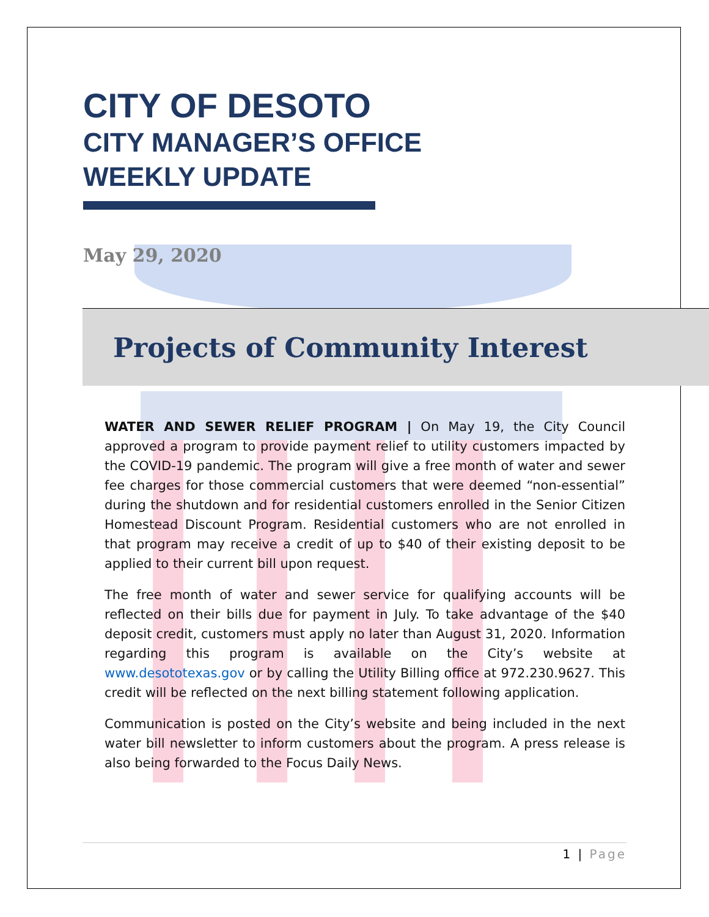CITY OF DESOTO
CITY MANAGER’S OFFICE
WEEKLY UPDATE
May 29, 2020
Projects of Community Interest
WATER AND SEWER RELIEF PROGRAM | On May 19, the City Council approved a program to provide payment relief to utility customers impacted by the COVID-19 pandemic. The program will give a free month of water and sewer fee charges for those commercial customers that were deemed “non-essential” during the shutdown and for residential customers enrolled in the Senior Citizen Homestead Discount Program. Residential customers who are not enrolled in that program may receive a credit of up to $40 of their existing deposit to be applied to their current bill upon request.
The free month of water and sewer service for qualifying accounts will be reflected on their bills due for payment in July. To take advantage of the $40 deposit credit, customers must apply no later than August 31, 2020. Information regarding this program is available on the City’s website at www.desototexas.gov or by calling the Utility Billing office at 972.230.9627. This credit will be reflected on the next billing statement following application.
Communication is posted on the City’s website and being included in the next water bill newsletter to inform customers about the program. A press release is also being forwarded to the Focus Daily News.
1 | Page